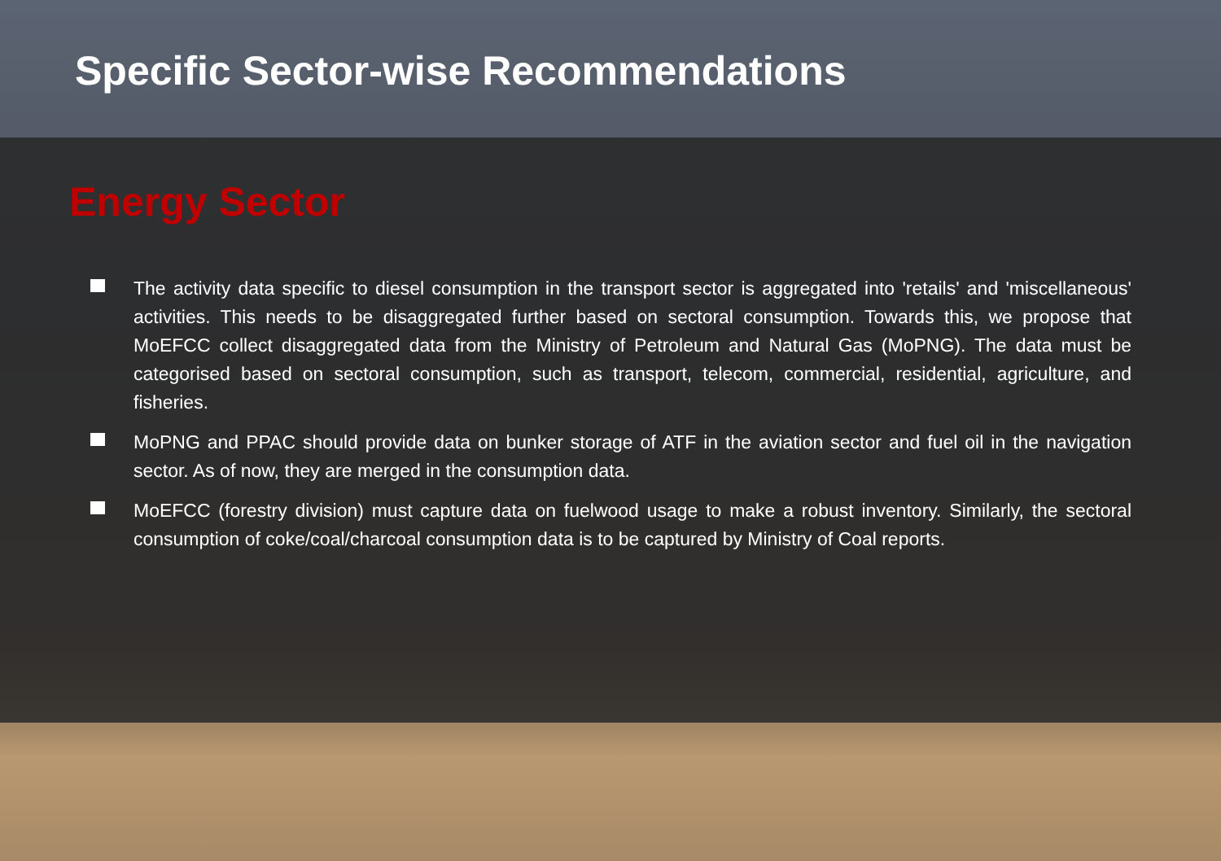Specific Sector-wise Recommendations
Energy Sector
The activity data specific to diesel consumption in the transport sector is aggregated into 'retails' and 'miscellaneous' activities. This needs to be disaggregated further based on sectoral consumption. Towards this, we propose that MoEFCC collect disaggregated data from the Ministry of Petroleum and Natural Gas (MoPNG). The data must be categorised based on sectoral consumption, such as transport, telecom, commercial, residential, agriculture, and fisheries.
MoPNG and PPAC should provide data on bunker storage of ATF in the aviation sector and fuel oil in the navigation sector. As of now, they are merged in the consumption data.
MoEFCC (forestry division) must capture data on fuelwood usage to make a robust inventory. Similarly, the sectoral consumption of coke/coal/charcoal consumption data is to be captured by Ministry of Coal reports.